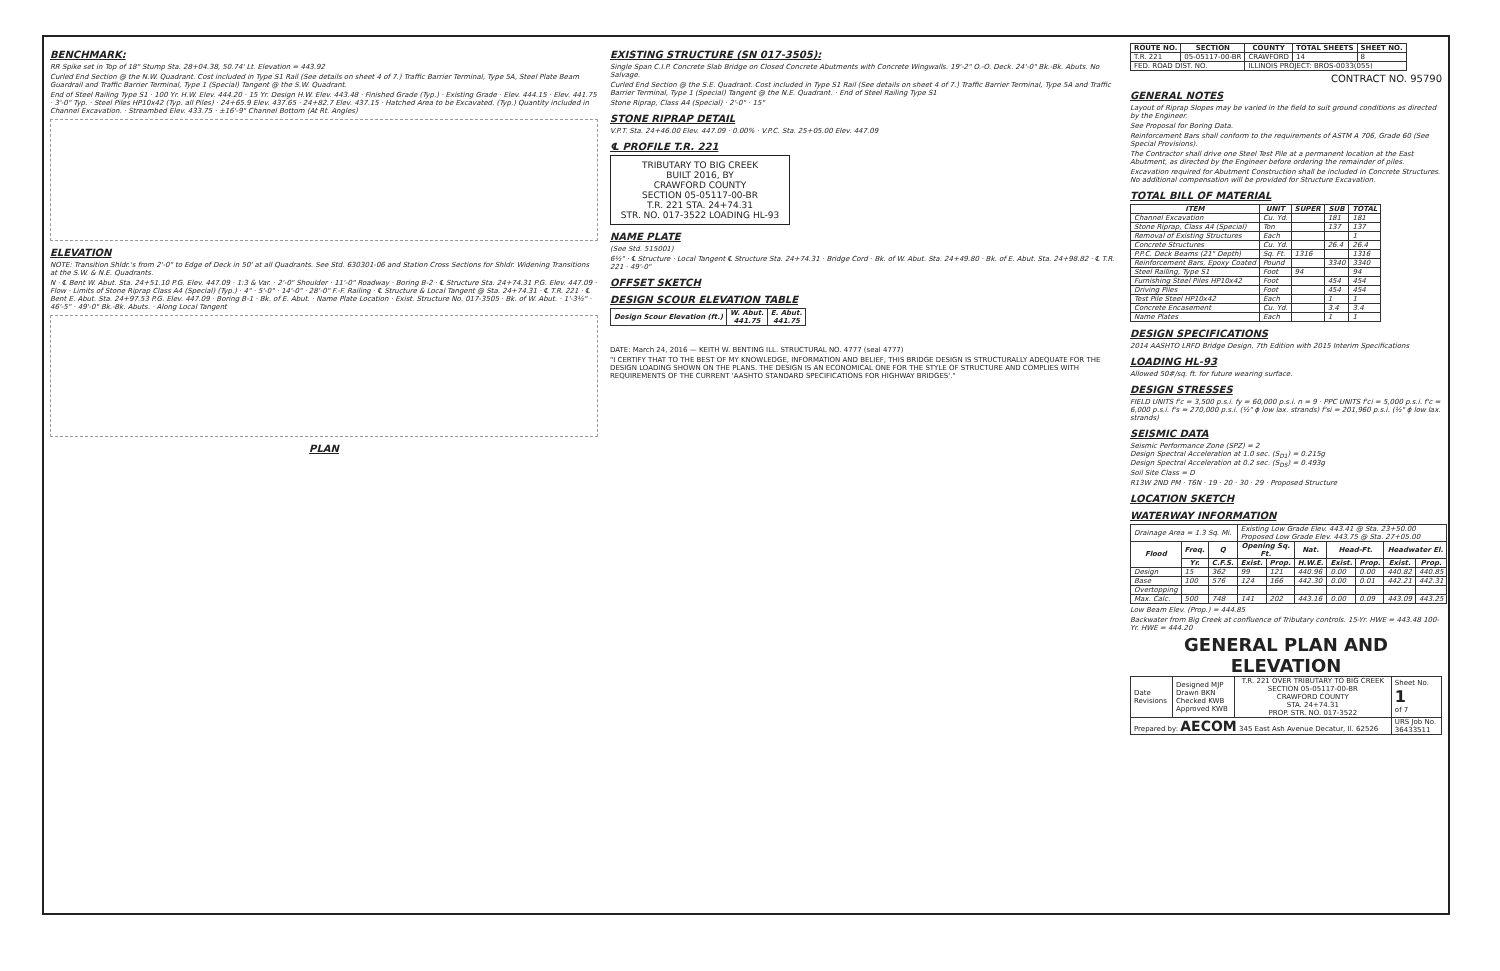BENCHMARK:
RR Spike set in Top of 18" Stump Sta. 28+04.38, 50.74' Lt. Elevation = 443.92
Curled End Section @ the N.W. Quadrant. Cost included in Type S1 Rail (See details on sheet 4 of 7.) Traffic Barrier Terminal, Type 5A, Steel Plate Beam Guardrail and Traffic Barrier Terminal, Type 1 (Special) Tangent @ the S.W. Quadrant.
End of Steel Railing Type S1 · 100 Yr. H.W. Elev. 444.20 · 15 Yr. Design H.W. Elev. 443.48 · Finished Grade (Typ.) · Existing Grade · Elev. 444.15 · Elev. 441.75 · 3'-0" Typ. · Steel Piles HP10x42 (Typ. all Piles) · 24+65.9 Elev. 437.65 · 24+82.7 Elev. 437.15 · Hatched Area to be Excavated. (Typ.) Quantity included in Channel Excavation. · Streambed Elev. 433.75 · ±16'-9" Channel Bottom (At Rt. Angles)
ELEVATION
NOTE: Transition Shldr.'s from 2'-0" to Edge of Deck in 50' at all Quadrants. See Std. 630301-06 and Station Cross Sections for Shldr. Widening Transitions at the S.W. & N.E. Quadrants.
N · ℄ Bent W. Abut. Sta. 24+51.10 P.G. Elev. 447.09 · 1:3 & Var. · 2'-0" Shoulder · 11'-0" Roadway · Boring B-2 · ℄ Structure Sta. 24+74.31 P.G. Elev. 447.09 · Flow · Limits of Stone Riprap Class A4 (Special) (Typ.) · 4" · 5'-0" · 14'-0" · 28'-0" F.-F. Railing · ℄ Structure & Local Tangent @ Sta. 24+74.31 · ℄ T.R. 221 · ℄ Bent E. Abut. Sta. 24+97.53 P.G. Elev. 447.09 · Boring B-1 · Bk. of E. Abut. · Name Plate Location · Exist. Structure No. 017-3505 · Bk. of W. Abut. · 1'-3½" · 46'-5" · 49'-0" Bk.-Bk. Abuts. · Along Local Tangent
PLAN
EXISTING STRUCTURE (SN 017-3505):
Single Span C.I.P. Concrete Slab Bridge on Closed Concrete Abutments with Concrete Wingwalls. 19'-2" O.-O. Deck. 24'-0" Bk.-Bk. Abuts. No Salvage.
Curled End Section @ the S.E. Quadrant. Cost included in Type S1 Rail (See details on sheet 4 of 7.) Traffic Barrier Terminal, Type 5A and Traffic Barrier Terminal, Type 1 (Special) Tangent @ the N.E. Quadrant. · End of Steel Railing Type S1
Stone Riprap, Class A4 (Special) · 2'-0" · 15"
STONE RIPRAP DETAIL
V.P.T. Sta. 24+46.00 Elev. 447.09 · 0.00% · V.P.C. Sta. 25+05.00 Elev. 447.09
℄ PROFILE T.R. 221
TRIBUTARY TO BIG CREEK
BUILT 2016, BY
CRAWFORD COUNTY
SECTION 05-05117-00-BR
T.R. 221 STA. 24+74.31
STR. NO. 017-3522 LOADING HL-93
NAME PLATE
(See Std. 515001)
6½" · ℄ Structure · Local Tangent ℄ Structure Sta. 24+74.31 · Bridge Cord · Bk. of W. Abut. Sta. 24+49.80 · Bk. of E. Abut. Sta. 24+98.82 · ℄ T.R. 221 · 49'-0"
OFFSET SKETCH
DESIGN SCOUR ELEVATION TABLE
| Design Scour Elevation (ft.) | W. Abut. 441.75 | E. Abut. 441.75 |
| --- | --- | --- |
DATE: March 24, 2016 — KEITH W. BENTING ILL. STRUCTURAL NO. 4777 (seal 4777)
"I CERTIFY THAT TO THE BEST OF MY KNOWLEDGE, INFORMATION AND BELIEF, THIS BRIDGE DESIGN IS STRUCTURALLY ADEQUATE FOR THE DESIGN LOADING SHOWN ON THE PLANS. THE DESIGN IS AN ECONOMICAL ONE FOR THE STYLE OF STRUCTURE AND COMPLIES WITH REQUIREMENTS OF THE CURRENT 'AASHTO STANDARD SPECIFICATIONS FOR HIGHWAY BRIDGES'."
| ROUTE NO. | SECTION | COUNTY | TOTAL SHEETS | SHEET NO. |
| --- | --- | --- | --- | --- |
| T.R. 221 | 05-05117-00-BR | CRAWFORD | 14 | 8 |
| FED. ROAD DIST. NO. | | ILLINOIS PROJECT: BROS-0033(055) | | |
CONTRACT NO. 95790
GENERAL NOTES
Layout of Riprap Slopes may be varied in the field to suit ground conditions as directed by the Engineer.
See Proposal for Boring Data.
Reinforcement Bars shall conform to the requirements of ASTM A 706, Grade 60 (See Special Provisions).
The Contractor shall drive one Steel Test Pile at a permanent location at the East Abutment, as directed by the Engineer before ordering the remainder of piles.
Excavation required for Abutment Construction shall be included in Concrete Structures. No additional compensation will be provided for Structure Excavation.
TOTAL BILL OF MATERIAL
| ITEM | UNIT | SUPER | SUB | TOTAL |
| --- | --- | --- | --- | --- |
| Channel Excavation | Cu. Yd. | | 181 | 181 |
| Stone Riprap, Class A4 (Special) | Ton | | 137 | 137 |
| Removal of Existing Structures | Each | | | 1 |
| Concrete Structures | Cu. Yd. | | 26.4 | 26.4 |
| P.P.C. Deck Beams (21" Depth) | Sq. Ft. | 1316 | | 1316 |
| Reinforcement Bars, Epoxy Coated | Pound | | 3340 | 3340 |
| Steel Railing, Type S1 | Foot | 94 | | 94 |
| Furnishing Steel Piles HP10x42 | Foot | | 454 | 454 |
| Driving Piles | Foot | | 454 | 454 |
| Test Pile Steel HP10x42 | Each | | 1 | 1 |
| Concrete Encasement | Cu. Yd. | | 3.4 | 3.4 |
| Name Plates | Each | | 1 | 1 |
DESIGN SPECIFICATIONS
2014 AASHTO LRFD Bridge Design, 7th Edition with 2015 Interim Specifications
LOADING HL-93
Allowed 50#/sq. ft. for future wearing surface.
DESIGN STRESSES
FIELD UNITS f'c = 3,500 p.s.i. fy = 60,000 p.s.i. n = 9 · PPC UNITS f'ci = 5,000 p.s.i. f'c = 6,000 p.s.i. f's = 270,000 p.s.i. (½" ϕ low lax. strands) f'si = 201,960 p.s.i. (½" ϕ low lax. strands)
SEISMIC DATA
Seismic Performance Zone (SPZ) = 2
Design Spectral Acceleration at 1.0 sec. (S<sub>D1</sub>) = 0.215g
Design Spectral Acceleration at 0.2 sec. (S<sub>DS</sub>) = 0.493g
Soil Site Class = D
R13W 2ND PM · T6N · 19 · 20 · 30 · 29 · Proposed Structure
LOCATION SKETCH
WATERWAY INFORMATION
| Drainage Area = 1.3 Sq. Mi. | | | Existing Low Grade Elev. 443.41 @ Sta. 23+50.00 Proposed Low Grade Elev. 443.75 @ Sta. 27+05.00 | | | | | | |
| Flood | Freq. | Q | Opening Sq. Ft. | | Nat. | Head-Ft. | | Headwater El. | |
| | Yr. | C.F.S. | Exist. | Prop. | H.W.E. | Exist. | Prop. | Exist. | Prop. |
| Design | 15 | 362 | 99 | 121 | 440.96 | 0.00 | 0.00 | 440.82 | 440.85 |
| Base | 100 | 576 | 124 | 166 | 442.30 | 0.00 | 0.01 | 442.21 | 442.31 |
| Overtopping | | | | | | | | | |
| Max. Calc. | 500 | 748 | 141 | 202 | 443.16 | 0.00 | 0.09 | 443.09 | 443.25 |
Low Beam Elev. (Prop.) = 444.85
Backwater from Big Creek at confluence of Tributary controls. 15-Yr. HWE = 443.48 100-Yr. HWE = 444.20
GENERAL PLAN AND ELEVATION
| Date Revisions | Designed MJP Drawn BKN Checked KWB Approved KWB | T.R. 221 OVER TRIBUTARY TO BIG CREEK SECTION 05-05117-00-BR CRAWFORD COUNTY STA. 24+74.31 PROP. STR. NO. 017-3522 | Sheet No. 1 of 7 |
| Prepared by: AECOM 345 East Ash Avenue Decatur, Il. 62526 | | | URS Job No. 36433511 |